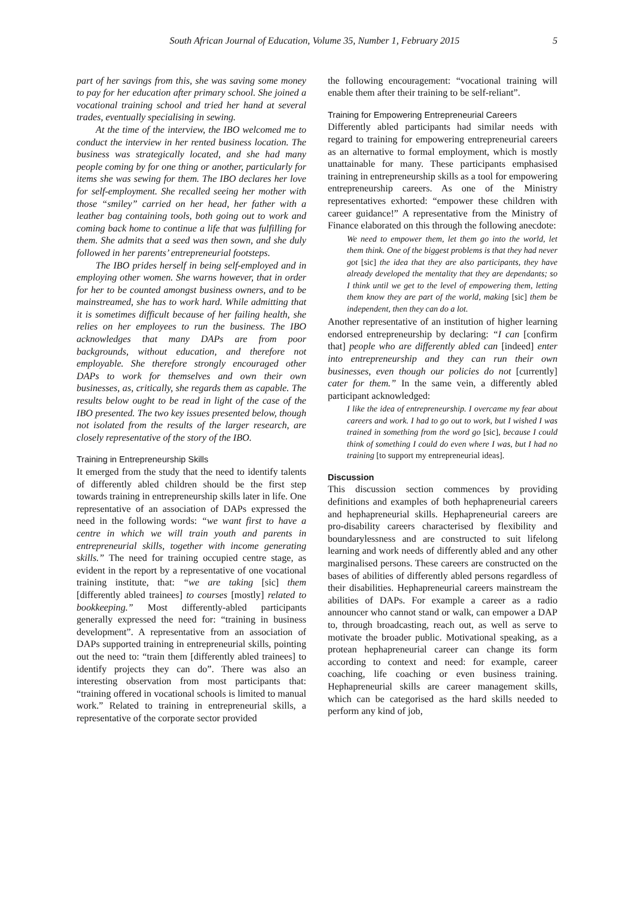South African Journal of Education, Volume 35, Number 1, February 2015 5
part of her savings from this, she was saving some money to pay for her education after primary school. She joined a vocational training school and tried her hand at several trades, eventually specialising in sewing.
At the time of the interview, the IBO welcomed me to conduct the interview in her rented business location. The business was strategically located, and she had many people coming by for one thing or another, particularly for items she was sewing for them. The IBO declares her love for self-employment. She recalled seeing her mother with those “smiley” carried on her head, her father with a leather bag containing tools, both going out to work and coming back home to continue a life that was fulfilling for them. She admits that a seed was then sown, and she duly followed in her parents’ entrepreneurial footsteps.
The IBO prides herself in being self-employed and in employing other women. She warns however, that in order for her to be counted amongst business owners, and to be mainstreamed, she has to work hard. While admitting that it is sometimes difficult because of her failing health, she relies on her employees to run the business. The IBO acknowledges that many DAPs are from poor backgrounds, without education, and therefore not employable. She therefore strongly encouraged other DAPs to work for themselves and own their own businesses, as, critically, she regards them as capable. The results below ought to be read in light of the case of the IBO presented. The two key issues presented below, though not isolated from the results of the larger research, are closely representative of the story of the IBO.
Training in Entrepreneurship Skills
It emerged from the study that the need to identify talents of differently abled children should be the first step towards training in entrepreneurship skills later in life. One representative of an association of DAPs expressed the need in the following words: “we want first to have a centre in which we will train youth and parents in entrepreneurial skills, together with income generating skills.” The need for training occupied centre stage, as evident in the report by a representative of one vocational training institute, that: “we are taking [sic] them [differently abled trainees] to courses [mostly] related to bookkeeping.” Most differently-abled participants generally expressed the need for: “training in business development”. A representative from an association of DAPs supported training in entrepreneurial skills, pointing out the need to: “train them [differently abled trainees] to identify projects they can do”. There was also an interesting observation from most participants that: “training offered in vocational schools is limited to manual work.” Related to training in entrepreneurial skills, a representative of the corporate sector provided
the following encouragement: “vocational training will enable them after their training to be self-reliant”.
Training for Empowering Entrepreneurial Careers
Differently abled participants had similar needs with regard to training for empowering entrepreneurial careers as an alternative to formal employment, which is mostly unattainable for many. These participants emphasised training in entrepreneurship skills as a tool for empowering entrepreneurship careers. As one of the Ministry representatives exhorted: “empower these children with career guidance!” A representative from the Ministry of Finance elaborated on this through the following anecdote:
We need to empower them, let them go into the world, let them think. One of the biggest problems is that they had never got [sic] the idea that they are also participants, they have already developed the mentality that they are dependants; so I think until we get to the level of empowering them, letting them know they are part of the world, making [sic] them be independent, then they can do a lot.
Another representative of an institution of higher learning endorsed entrepreneurship by declaring: “I can [confirm that] people who are differently abled can [indeed] enter into entrepreneurship and they can run their own businesses, even though our policies do not [currently] cater for them.” In the same vein, a differently abled participant acknowledged:
I like the idea of entrepreneurship. I overcame my fear about careers and work. I had to go out to work, but I wished I was trained in something from the word go [sic], because I could think of something I could do even where I was, but I had no training [to support my entrepreneurial ideas].
Discussion
This discussion section commences by providing definitions and examples of both hephapreneurial careers and hephapreneurial skills. Hephapreneurial careers are pro-disability careers characterised by flexibility and boundarylessness and are constructed to suit lifelong learning and work needs of differently abled and any other marginalised persons. These careers are constructed on the bases of abilities of differently abled persons regardless of their disabilities. Hephapreneurial careers mainstream the abilities of DAPs. For example a career as a radio announcer who cannot stand or walk, can empower a DAP to, through broadcasting, reach out, as well as serve to motivate the broader public. Motivational speaking, as a protean hephapreneurial career can change its form according to context and need: for example, career coaching, life coaching or even business training. Hephapreneurial skills are career management skills, which can be categorised as the hard skills needed to perform any kind of job,